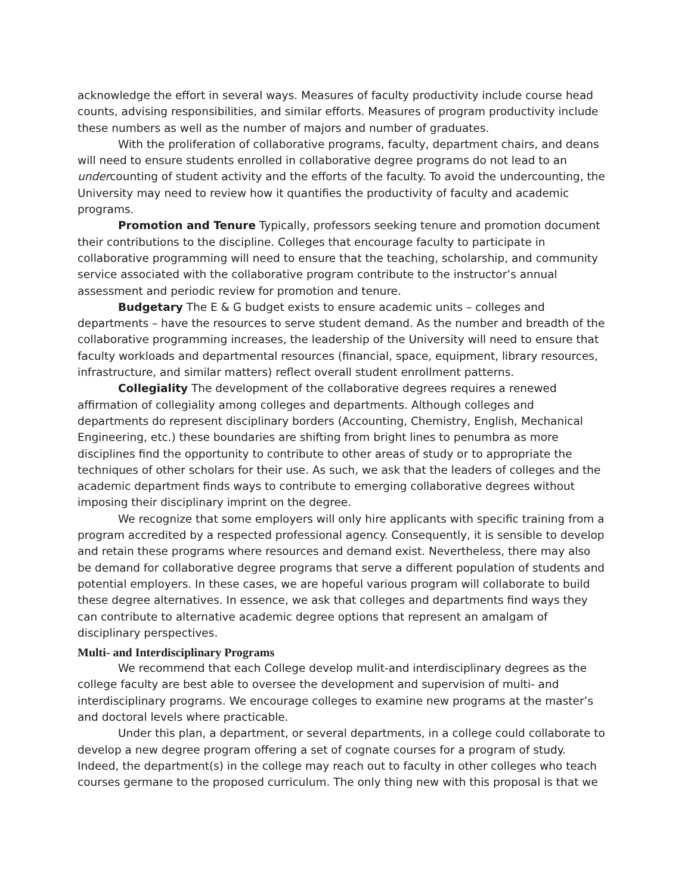acknowledge the effort in several ways. Measures of faculty productivity include course head counts, advising responsibilities, and similar efforts. Measures of program productivity include these numbers as well as the number of majors and number of graduates.
With the proliferation of collaborative programs, faculty, department chairs, and deans will need to ensure students enrolled in collaborative degree programs do not lead to an undercounting of student activity and the efforts of the faculty. To avoid the undercounting, the University may need to review how it quantifies the productivity of faculty and academic programs.
Promotion and Tenure Typically, professors seeking tenure and promotion document their contributions to the discipline. Colleges that encourage faculty to participate in collaborative programming will need to ensure that the teaching, scholarship, and community service associated with the collaborative program contribute to the instructor’s annual assessment and periodic review for promotion and tenure.
Budgetary The E & G budget exists to ensure academic units – colleges and departments – have the resources to serve student demand. As the number and breadth of the collaborative programming increases, the leadership of the University will need to ensure that faculty workloads and departmental resources (financial, space, equipment, library resources, infrastructure, and similar matters) reflect overall student enrollment patterns.
Collegiality The development of the collaborative degrees requires a renewed affirmation of collegiality among colleges and departments. Although colleges and departments do represent disciplinary borders (Accounting, Chemistry, English, Mechanical Engineering, etc.) these boundaries are shifting from bright lines to penumbra as more disciplines find the opportunity to contribute to other areas of study or to appropriate the techniques of other scholars for their use. As such, we ask that the leaders of colleges and the academic department finds ways to contribute to emerging collaborative degrees without imposing their disciplinary imprint on the degree.
We recognize that some employers will only hire applicants with specific training from a program accredited by a respected professional agency. Consequently, it is sensible to develop and retain these programs where resources and demand exist. Nevertheless, there may also be demand for collaborative degree programs that serve a different population of students and potential employers. In these cases, we are hopeful various program will collaborate to build these degree alternatives. In essence, we ask that colleges and departments find ways they can contribute to alternative academic degree options that represent an amalgam of disciplinary perspectives.
Multi- and Interdisciplinary Programs
We recommend that each College develop mulit-and interdisciplinary degrees as the college faculty are best able to oversee the development and supervision of multi- and interdisciplinary programs. We encourage colleges to examine new programs at the master’s and doctoral levels where practicable.
Under this plan, a department, or several departments, in a college could collaborate to develop a new degree program offering a set of cognate courses for a program of study. Indeed, the department(s) in the college may reach out to faculty in other colleges who teach courses germane to the proposed curriculum. The only thing new with this proposal is that we